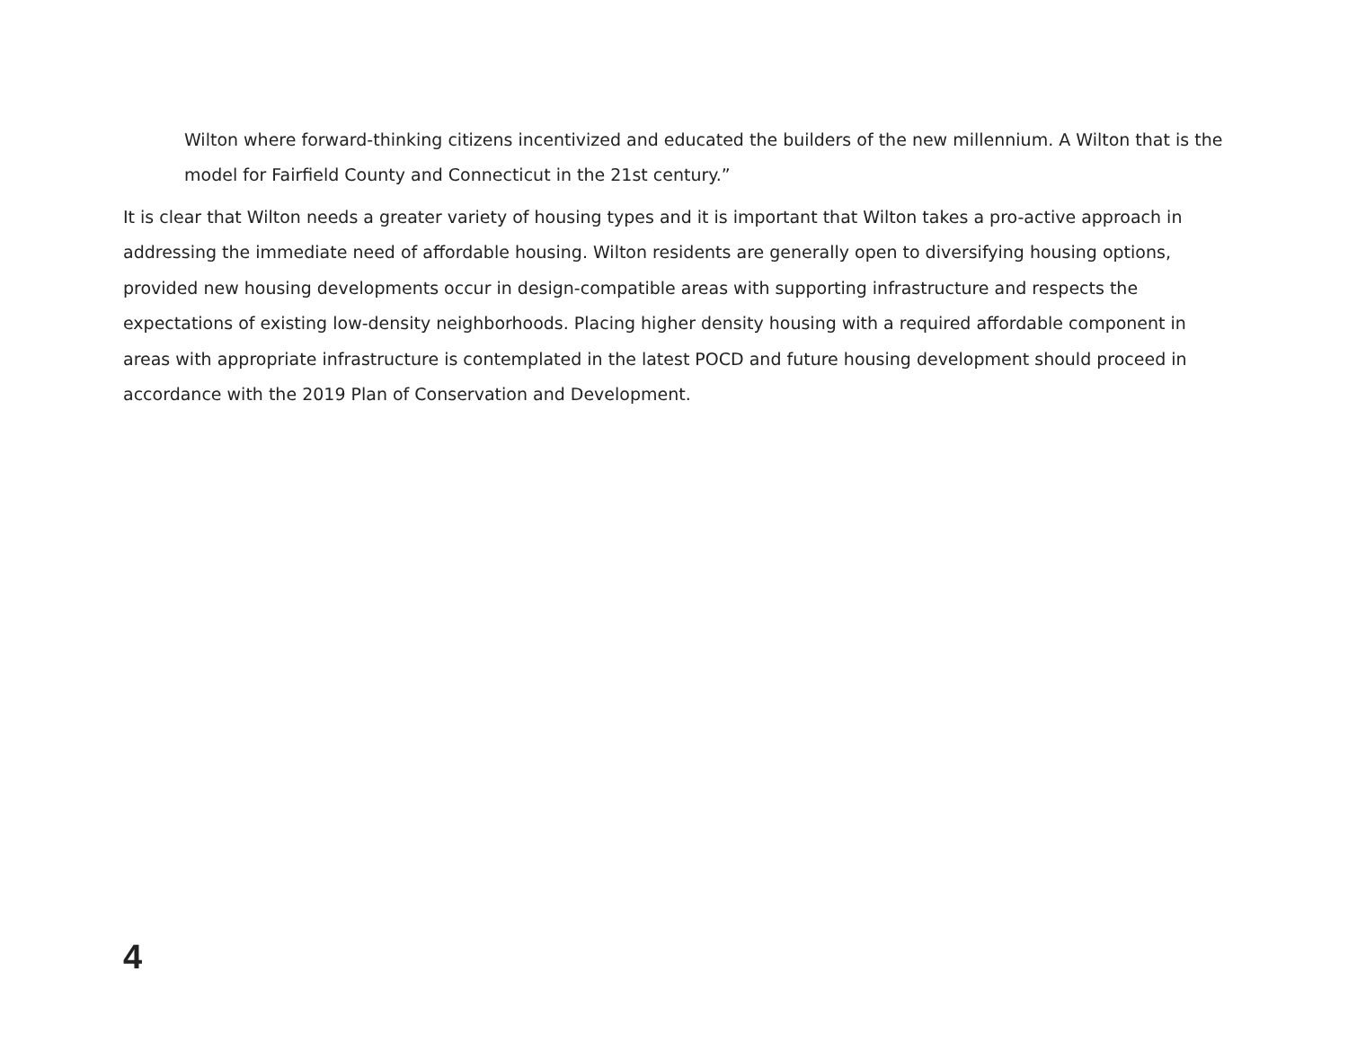Wilton where forward-thinking citizens incentivized and educated the builders of the new millennium. A Wilton that is the model for Fairfield County and Connecticut in the 21st century.”
It is clear that Wilton needs a greater variety of housing types and it is important that Wilton takes a pro-active approach in addressing the immediate need of affordable housing. Wilton residents are generally open to diversifying housing options, provided new housing developments occur in design-compatible areas with supporting infrastructure and respects the expectations of existing low-density neighborhoods. Placing higher density housing with a required affordable component in areas with appropriate infrastructure is contemplated in the latest POCD and future housing development should proceed in accordance with the 2019 Plan of Conservation and Development.
4